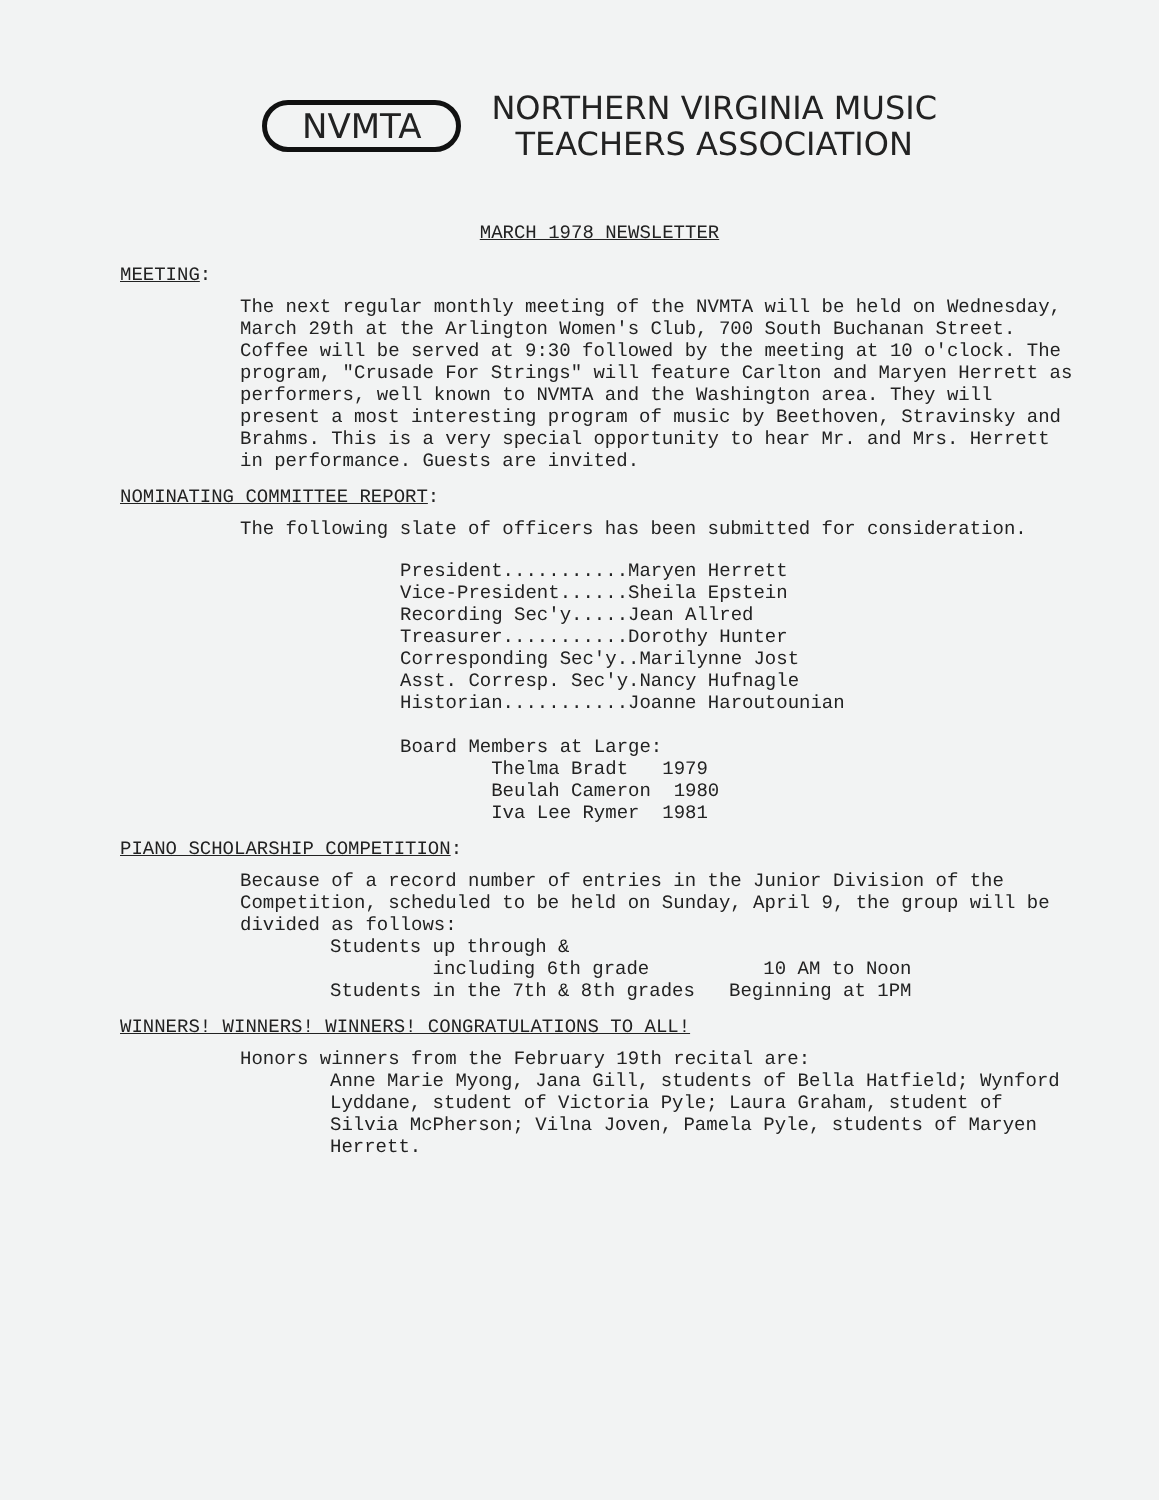NVMTA
NORTHERN VIRGINIA MUSIC
TEACHERS ASSOCIATION
MARCH 1978 NEWSLETTER
MEETING:
The next regular monthly meeting of the NVMTA will be held on Wednesday, March 29th at the Arlington Women's Club, 700 South Buchanan Street. Coffee will be served at 9:30 followed by the meeting at 10 o'clock. The program, "Crusade For Strings" will feature Carlton and Maryen Herrett as performers, well known to NVMTA and the Washington area. They will present a most interesting program of music by Beethoven, Stravinsky and Brahms. This is a very special opportunity to hear Mr. and Mrs. Herrett in performance. Guests are invited.
NOMINATING COMMITTEE REPORT:
The following slate of officers has been submitted for consideration.
President...........Maryen Herrett Vice-President......Sheila Epstein Recording Sec'y.....Jean Allred Treasurer...........Dorothy Hunter Corresponding Sec'y..Marilynne Jost Asst. Corresp. Sec'y.Nancy Hufnagle Historian...........Joanne Haroutounian Board Members at Large: Thelma Bradt 1979 Beulah Cameron 1980 Iva Lee Rymer 1981
PIANO SCHOLARSHIP COMPETITION:
Because of a record number of entries in the Junior Division of the Competition, scheduled to be held on Sunday, April 9, the group will be divided as follows:
Students up through & including 6th grade 10 AM to Noon Students in the 7th & 8th grades Beginning at 1PM
WINNERS! WINNERS! WINNERS! CONGRATULATIONS TO ALL!
Honors winners from the February 19th recital are:
Anne Marie Myong, Jana Gill, students of Bella Hatfield; Wynford Lyddane, student of Victoria Pyle; Laura Graham, student of Silvia McPherson; Vilna Joven, Pamela Pyle, students of Maryen Herrett.